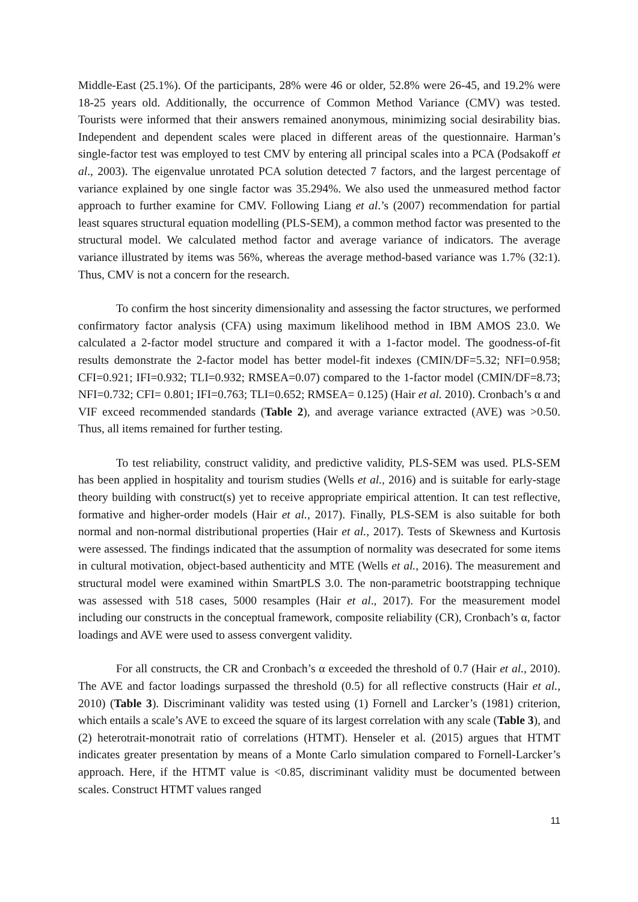Middle-East (25.1%). Of the participants, 28% were 46 or older, 52.8% were 26-45, and 19.2% were 18-25 years old. Additionally, the occurrence of Common Method Variance (CMV) was tested. Tourists were informed that their answers remained anonymous, minimizing social desirability bias. Independent and dependent scales were placed in different areas of the questionnaire. Harman’s single-factor test was employed to test CMV by entering all principal scales into a PCA (Podsakoff et al., 2003). The eigenvalue unrotated PCA solution detected 7 factors, and the largest percentage of variance explained by one single factor was 35.294%. We also used the unmeasured method factor approach to further examine for CMV. Following Liang et al.’s (2007) recommendation for partial least squares structural equation modelling (PLS-SEM), a common method factor was presented to the structural model. We calculated method factor and average variance of indicators. The average variance illustrated by items was 56%, whereas the average method-based variance was 1.7% (32:1). Thus, CMV is not a concern for the research.
To confirm the host sincerity dimensionality and assessing the factor structures, we performed confirmatory factor analysis (CFA) using maximum likelihood method in IBM AMOS 23.0. We calculated a 2-factor model structure and compared it with a 1-factor model. The goodness-of-fit results demonstrate the 2-factor model has better model-fit indexes (CMIN/DF=5.32; NFI=0.958; CFI=0.921; IFI=0.932; TLI=0.932; RMSEA=0.07) compared to the 1-factor model (CMIN/DF=8.73; NFI=0.732; CFI= 0.801; IFI=0.763; TLI=0.652; RMSEA= 0.125) (Hair et al. 2010). Cronbach’s α and VIF exceed recommended standards (Table 2), and average variance extracted (AVE) was >0.50. Thus, all items remained for further testing.
To test reliability, construct validity, and predictive validity, PLS-SEM was used. PLS-SEM has been applied in hospitality and tourism studies (Wells et al., 2016) and is suitable for early-stage theory building with construct(s) yet to receive appropriate empirical attention. It can test reflective, formative and higher-order models (Hair et al., 2017). Finally, PLS-SEM is also suitable for both normal and non-normal distributional properties (Hair et al., 2017). Tests of Skewness and Kurtosis were assessed. The findings indicated that the assumption of normality was desecrated for some items in cultural motivation, object-based authenticity and MTE (Wells et al., 2016). The measurement and structural model were examined within SmartPLS 3.0. The non-parametric bootstrapping technique was assessed with 518 cases, 5000 resamples (Hair et al., 2017). For the measurement model including our constructs in the conceptual framework, composite reliability (CR), Cronbach’s α, factor loadings and AVE were used to assess convergent validity.
For all constructs, the CR and Cronbach’s α exceeded the threshold of 0.7 (Hair et al., 2010). The AVE and factor loadings surpassed the threshold (0.5) for all reflective constructs (Hair et al., 2010) (Table 3). Discriminant validity was tested using (1) Fornell and Larcker’s (1981) criterion, which entails a scale’s AVE to exceed the square of its largest correlation with any scale (Table 3), and (2) heterotrait-monotrait ratio of correlations (HTMT). Henseler et al. (2015) argues that HTMT indicates greater presentation by means of a Monte Carlo simulation compared to Fornell-Larcker’s approach. Here, if the HTMT value is <0.85, discriminant validity must be documented between scales. Construct HTMT values ranged
11